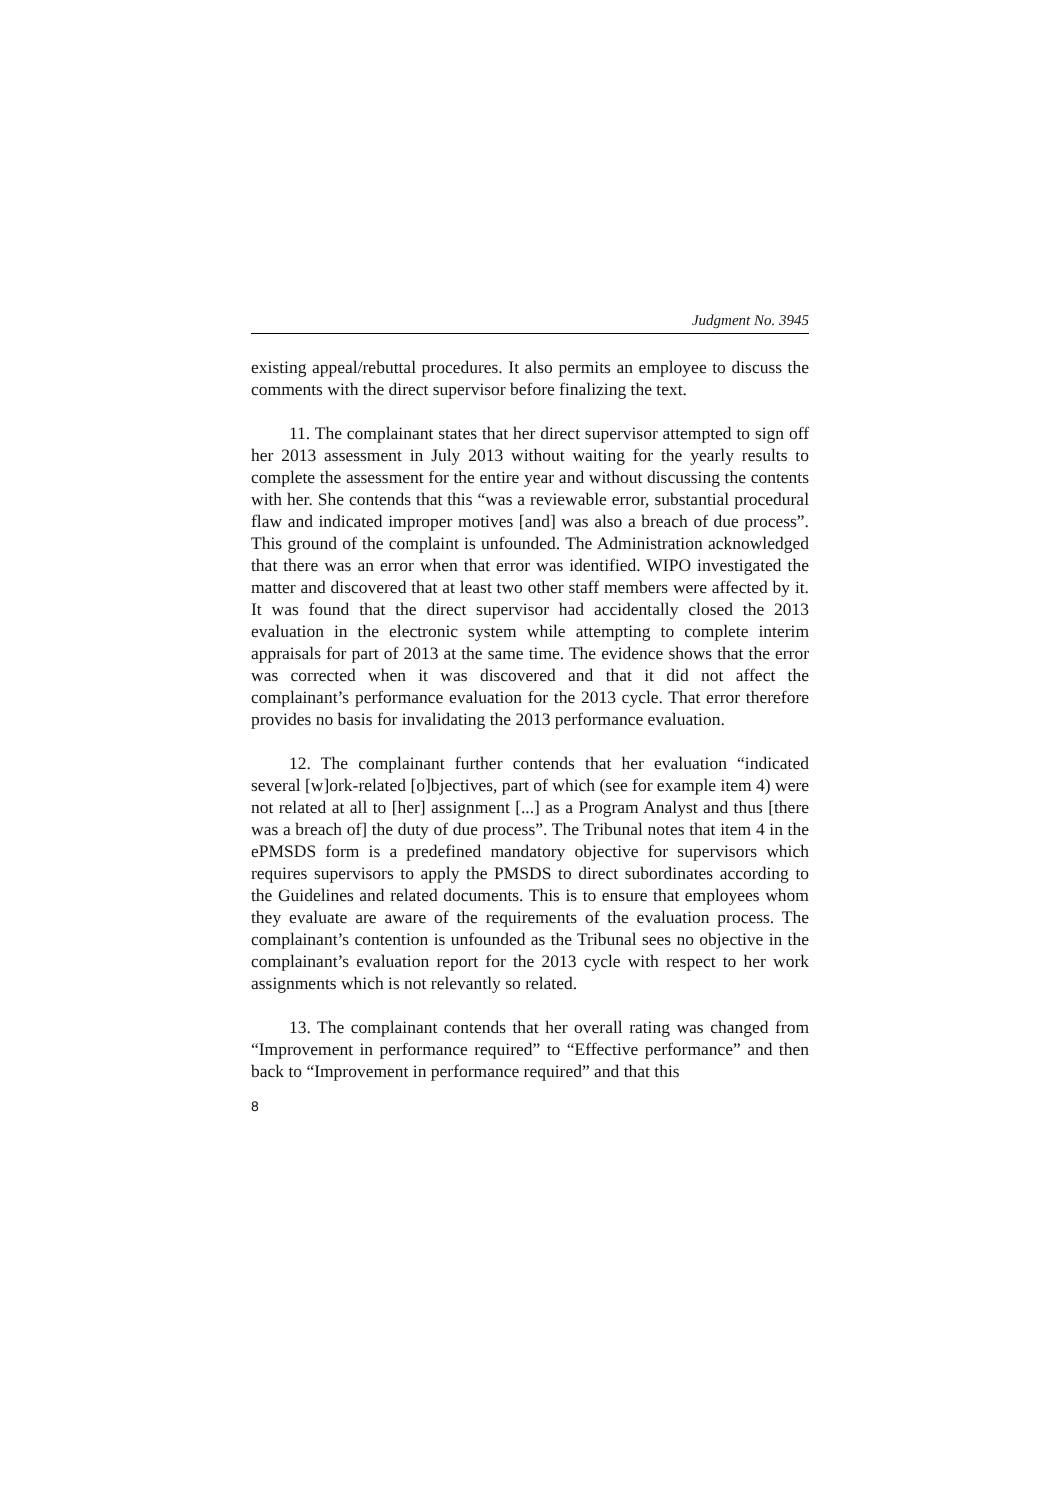Judgment No. 3945
existing appeal/rebuttal procedures. It also permits an employee to discuss the comments with the direct supervisor before finalizing the text.
11. The complainant states that her direct supervisor attempted to sign off her 2013 assessment in July 2013 without waiting for the yearly results to complete the assessment for the entire year and without discussing the contents with her. She contends that this “was a reviewable error, substantial procedural flaw and indicated improper motives [and] was also a breach of due process”. This ground of the complaint is unfounded. The Administration acknowledged that there was an error when that error was identified. WIPO investigated the matter and discovered that at least two other staff members were affected by it. It was found that the direct supervisor had accidentally closed the 2013 evaluation in the electronic system while attempting to complete interim appraisals for part of 2013 at the same time. The evidence shows that the error was corrected when it was discovered and that it did not affect the complainant’s performance evaluation for the 2013 cycle. That error therefore provides no basis for invalidating the 2013 performance evaluation.
12. The complainant further contends that her evaluation “indicated several [w]ork-related [o]bjectives, part of which (see for example item 4) were not related at all to [her] assignment [...] as a Program Analyst and thus [there was a breach of] the duty of due process”. The Tribunal notes that item 4 in the ePMSDS form is a predefined mandatory objective for supervisors which requires supervisors to apply the PMSDS to direct subordinates according to the Guidelines and related documents. This is to ensure that employees whom they evaluate are aware of the requirements of the evaluation process. The complainant’s contention is unfounded as the Tribunal sees no objective in the complainant’s evaluation report for the 2013 cycle with respect to her work assignments which is not relevantly so related.
13. The complainant contends that her overall rating was changed from “Improvement in performance required” to “Effective performance” and then back to “Improvement in performance required” and that this
8